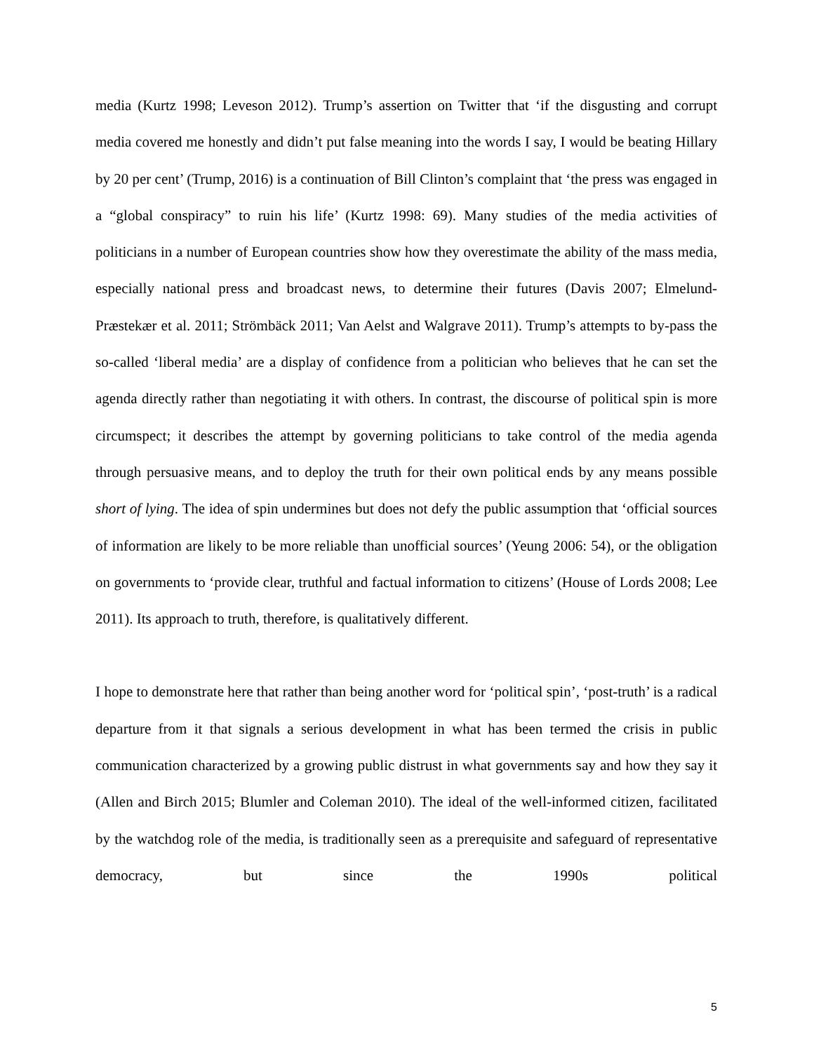media (Kurtz 1998; Leveson 2012). Trump’s assertion on Twitter that ‘if the disgusting and corrupt media covered me honestly and didn’t put false meaning into the words I say, I would be beating Hillary by 20 per cent’ (Trump, 2016) is a continuation of Bill Clinton’s complaint that ‘the press was engaged in a “global conspiracy” to ruin his life’ (Kurtz 1998: 69). Many studies of the media activities of politicians in a number of European countries show how they overestimate the ability of the mass media, especially national press and broadcast news, to determine their futures (Davis 2007; Elmelund-Præstekær et al. 2011; Strömbäck 2011; Van Aelst and Walgrave 2011). Trump’s attempts to by-pass the so-called ‘liberal media’ are a display of confidence from a politician who believes that he can set the agenda directly rather than negotiating it with others. In contrast, the discourse of political spin is more circumspect; it describes the attempt by governing politicians to take control of the media agenda through persuasive means, and to deploy the truth for their own political ends by any means possible short of lying. The idea of spin undermines but does not defy the public assumption that ‘official sources of information are likely to be more reliable than unofficial sources’ (Yeung 2006: 54), or the obligation on governments to ‘provide clear, truthful and factual information to citizens’ (House of Lords 2008; Lee 2011). Its approach to truth, therefore, is qualitatively different.
I hope to demonstrate here that rather than being another word for ‘political spin’, ‘post-truth’ is a radical departure from it that signals a serious development in what has been termed the crisis in public communication characterized by a growing public distrust in what governments say and how they say it (Allen and Birch 2015; Blumler and Coleman 2010). The ideal of the well-informed citizen, facilitated by the watchdog role of the media, is traditionally seen as a prerequisite and safeguard of representative democracy, but since the 1990s political
5